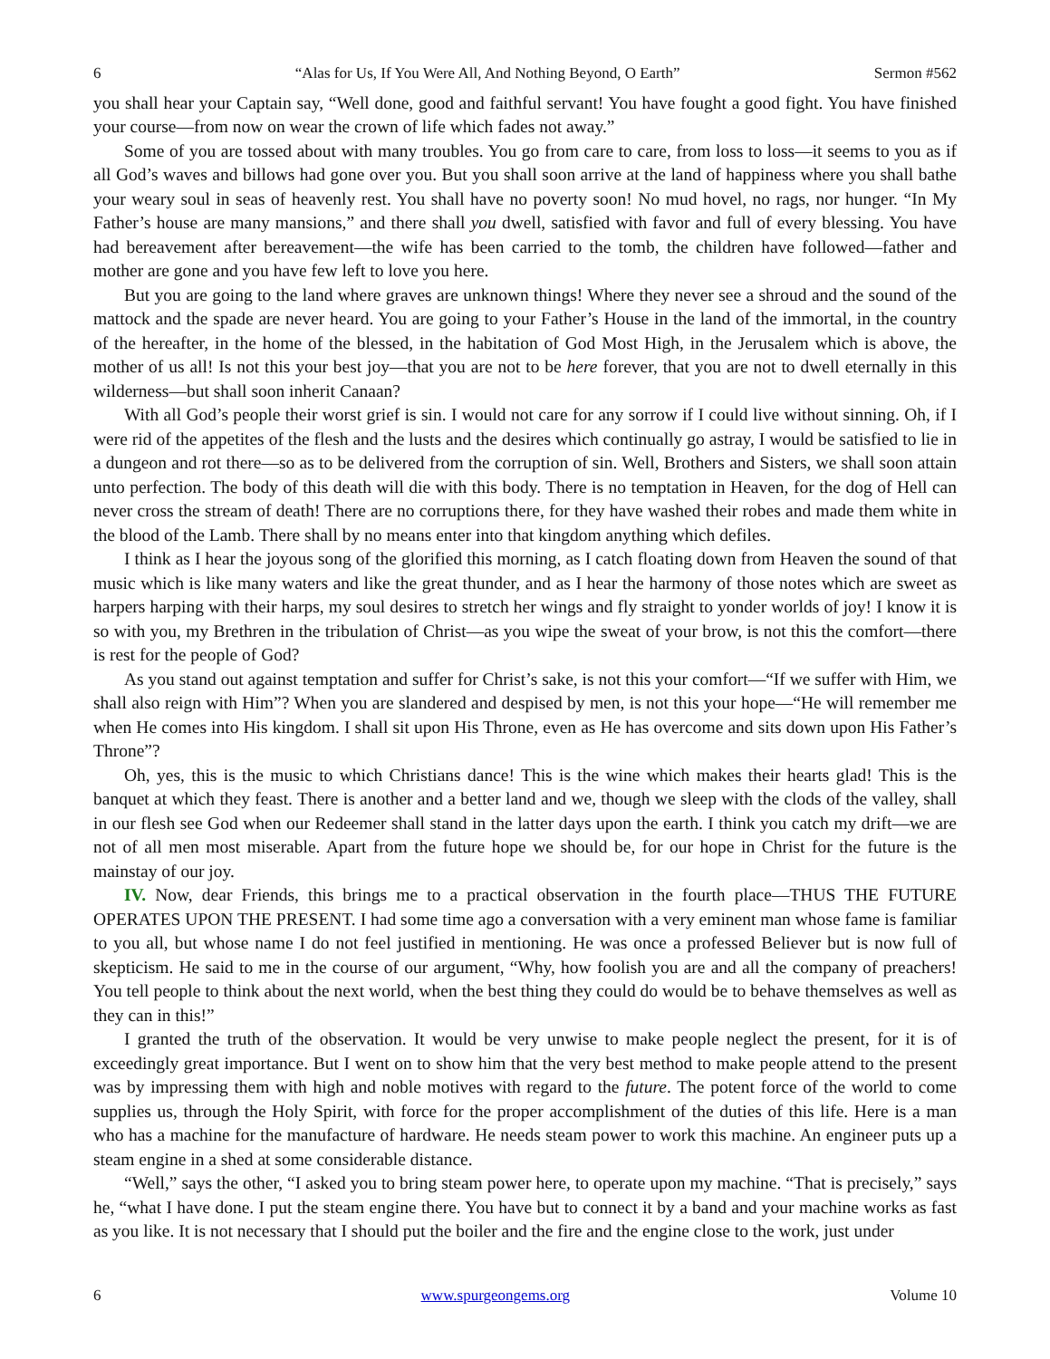6 “Alas for Us, If You Were All, And Nothing Beyond, O Earth” Sermon #562
you shall hear your Captain say, “Well done, good and faithful servant! You have fought a good fight. You have finished your course—from now on wear the crown of life which fades not away.”
Some of you are tossed about with many troubles. You go from care to care, from loss to loss—it seems to you as if all God’s waves and billows had gone over you. But you shall soon arrive at the land of happiness where you shall bathe your weary soul in seas of heavenly rest. You shall have no poverty soon! No mud hovel, no rags, nor hunger. “In My Father’s house are many mansions,” and there shall you dwell, satisfied with favor and full of every blessing. You have had bereavement after bereavement—the wife has been carried to the tomb, the children have followed—father and mother are gone and you have few left to love you here.
But you are going to the land where graves are unknown things! Where they never see a shroud and the sound of the mattock and the spade are never heard. You are going to your Father’s House in the land of the immortal, in the country of the hereafter, in the home of the blessed, in the habitation of God Most High, in the Jerusalem which is above, the mother of us all! Is not this your best joy—that you are not to be here forever, that you are not to dwell eternally in this wilderness—but shall soon inherit Canaan?
With all God’s people their worst grief is sin. I would not care for any sorrow if I could live without sinning. Oh, if I were rid of the appetites of the flesh and the lusts and the desires which continually go astray, I would be satisfied to lie in a dungeon and rot there—so as to be delivered from the corruption of sin. Well, Brothers and Sisters, we shall soon attain unto perfection. The body of this death will die with this body. There is no temptation in Heaven, for the dog of Hell can never cross the stream of death! There are no corruptions there, for they have washed their robes and made them white in the blood of the Lamb. There shall by no means enter into that kingdom anything which defiles.
I think as I hear the joyous song of the glorified this morning, as I catch floating down from Heaven the sound of that music which is like many waters and like the great thunder, and as I hear the harmony of those notes which are sweet as harpers harping with their harps, my soul desires to stretch her wings and fly straight to yonder worlds of joy! I know it is so with you, my Brethren in the tribulation of Christ—as you wipe the sweat of your brow, is not this the comfort—there is rest for the people of God?
As you stand out against temptation and suffer for Christ’s sake, is not this your comfort—“If we suffer with Him, we shall also reign with Him”? When you are slandered and despised by men, is not this your hope—“He will remember me when He comes into His kingdom. I shall sit upon His Throne, even as He has overcome and sits down upon His Father’s Throne”?
Oh, yes, this is the music to which Christians dance! This is the wine which makes their hearts glad! This is the banquet at which they feast. There is another and a better land and we, though we sleep with the clods of the valley, shall in our flesh see God when our Redeemer shall stand in the latter days upon the earth. I think you catch my drift—we are not of all men most miserable. Apart from the future hope we should be, for our hope in Christ for the future is the mainstay of our joy.
IV. Now, dear Friends, this brings me to a practical observation in the fourth place—THUS THE FUTURE OPERATES UPON THE PRESENT. I had some time ago a conversation with a very eminent man whose fame is familiar to you all, but whose name I do not feel justified in mentioning. He was once a professed Believer but is now full of skepticism. He said to me in the course of our argument, “Why, how foolish you are and all the company of preachers! You tell people to think about the next world, when the best thing they could do would be to behave themselves as well as they can in this!”
I granted the truth of the observation. It would be very unwise to make people neglect the present, for it is of exceedingly great importance. But I went on to show him that the very best method to make people attend to the present was by impressing them with high and noble motives with regard to the future. The potent force of the world to come supplies us, through the Holy Spirit, with force for the proper accomplishment of the duties of this life. Here is a man who has a machine for the manufacture of hardware. He needs steam power to work this machine. An engineer puts up a steam engine in a shed at some considerable distance.
“Well,” says the other, “I asked you to bring steam power here, to operate upon my machine. “That is precisely,” says he, “what I have done. I put the steam engine there. You have but to connect it by a band and your machine works as fast as you like. It is not necessary that I should put the boiler and the fire and the engine close to the work, just under
6 www.spurgeongems.org Volume 10